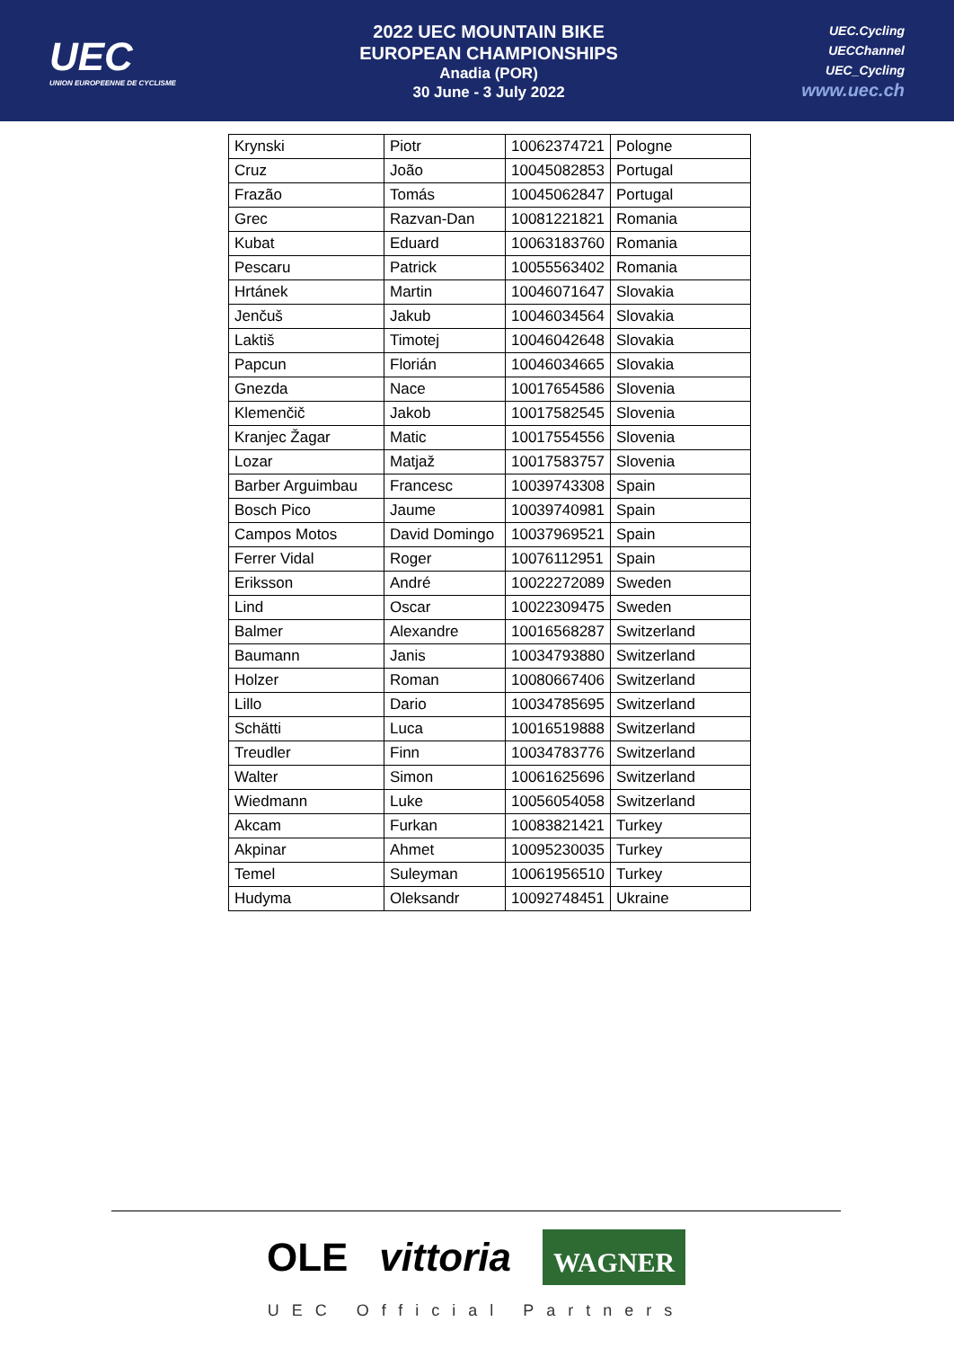UEC
UNION EUROPEENNE DE CYCLISME
2022 UEC MOUNTAIN BIKE
EUROPEAN CHAMPIONSHIPS
Anadia (POR)
30 June - 3 July 2022
UEC.Cycling
UECChannel
UEC_Cycling
www.uec.ch
| Krynski | Piotr | 10062374721 | Pologne |
| Cruz | João | 10045082853 | Portugal |
| Frazão | Tomás | 10045062847 | Portugal |
| Grec | Razvan-Dan | 10081221821 | Romania |
| Kubat | Eduard | 10063183760 | Romania |
| Pescaru | Patrick | 10055563402 | Romania |
| Hrtánek | Martin | 10046071647 | Slovakia |
| Jenčuš | Jakub | 10046034564 | Slovakia |
| Laktiš | Timotej | 10046042648 | Slovakia |
| Papcun | Florián | 10046034665 | Slovakia |
| Gnezda | Nace | 10017654586 | Slovenia |
| Klemenčič | Jakob | 10017582545 | Slovenia |
| Kranjec Žagar | Matic | 10017554556 | Slovenia |
| Lozar | Matjaž | 10017583757 | Slovenia |
| Barber Arguimbau | Francesc | 10039743308 | Spain |
| Bosch Pico | Jaume | 10039740981 | Spain |
| Campos Motos | David Domingo | 10037969521 | Spain |
| Ferrer Vidal | Roger | 10076112951 | Spain |
| Eriksson | André | 10022272089 | Sweden |
| Lind | Oscar | 10022309475 | Sweden |
| Balmer | Alexandre | 10016568287 | Switzerland |
| Baumann | Janis | 10034793880 | Switzerland |
| Holzer | Roman | 10080667406 | Switzerland |
| Lillo | Dario | 10034785695 | Switzerland |
| Schätti | Luca | 10016519888 | Switzerland |
| Treudler | Finn | 10034783776 | Switzerland |
| Walter | Simon | 10061625696 | Switzerland |
| Wiedmann | Luke | 10056054058 | Switzerland |
| Akcam | Furkan | 10083821421 | Turkey |
| Akpinar | Ahmet | 10095230035 | Turkey |
| Temel | Suleyman | 10061956510 | Turkey |
| Hudyma | Oleksandr | 10092748451 | Ukraine |
OLE vittoria WAGNER
UEC Official Partners